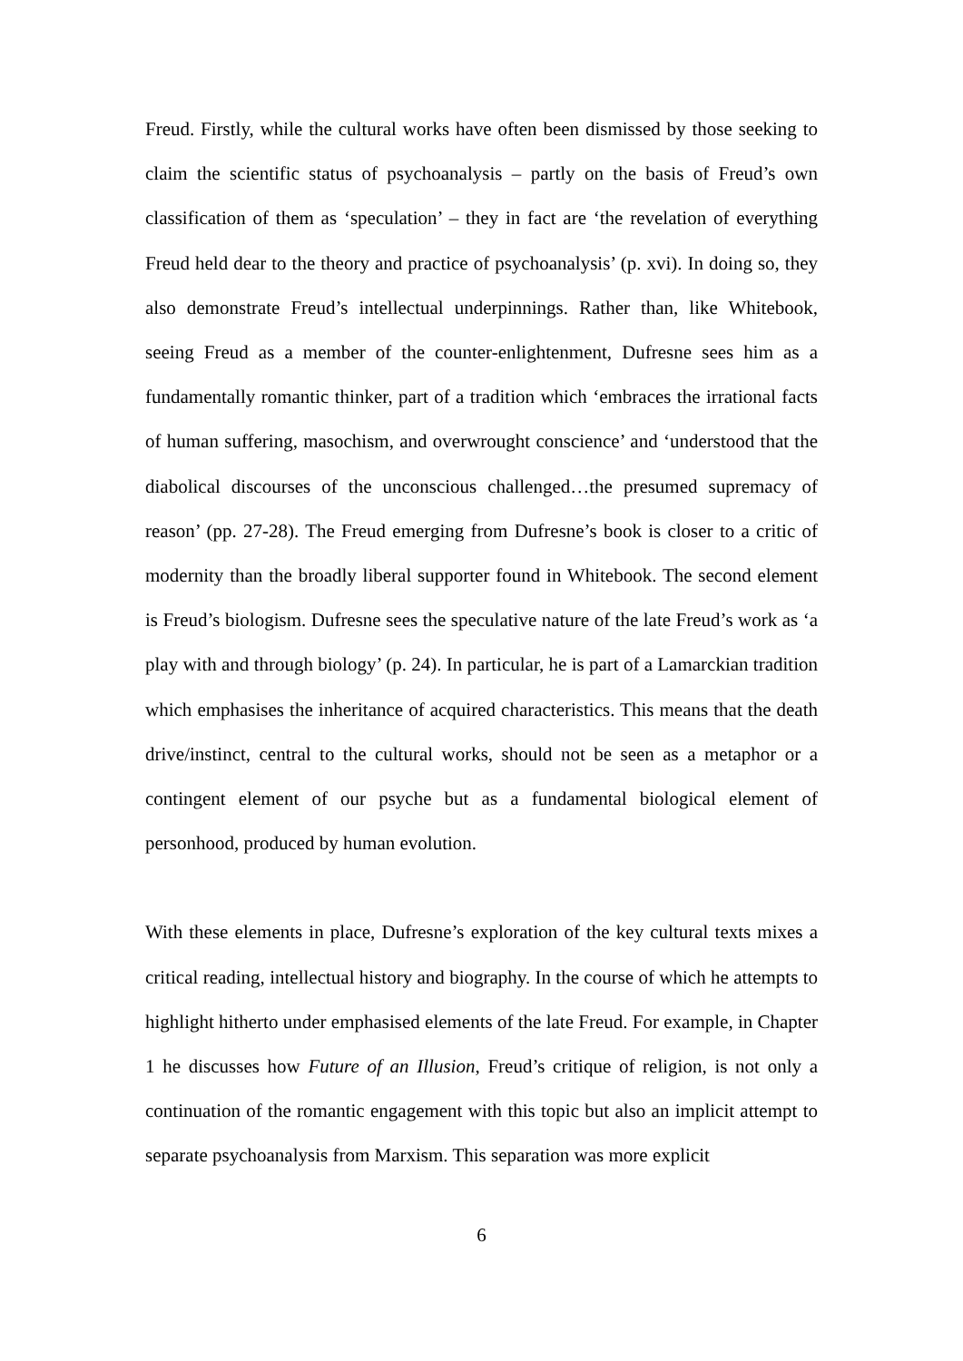Freud. Firstly, while the cultural works have often been dismissed by those seeking to claim the scientific status of psychoanalysis – partly on the basis of Freud’s own classification of them as ‘speculation’ – they in fact are ‘the revelation of everything Freud held dear to the theory and practice of psychoanalysis’ (p. xvi). In doing so, they also demonstrate Freud’s intellectual underpinnings. Rather than, like Whitebook, seeing Freud as a member of the counter-enlightenment, Dufresne sees him as a fundamentally romantic thinker, part of a tradition which ‘embraces the irrational facts of human suffering, masochism, and overwrought conscience’ and ‘understood that the diabolical discourses of the unconscious challenged…the presumed supremacy of reason’ (pp. 27-28). The Freud emerging from Dufresne’s book is closer to a critic of modernity than the broadly liberal supporter found in Whitebook. The second element is Freud’s biologism. Dufresne sees the speculative nature of the late Freud’s work as ‘a play with and through biology’ (p. 24). In particular, he is part of a Lamarckian tradition which emphasises the inheritance of acquired characteristics. This means that the death drive/instinct, central to the cultural works, should not be seen as a metaphor or a contingent element of our psyche but as a fundamental biological element of personhood, produced by human evolution.
With these elements in place, Dufresne’s exploration of the key cultural texts mixes a critical reading, intellectual history and biography. In the course of which he attempts to highlight hitherto under emphasised elements of the late Freud. For example, in Chapter 1 he discusses how Future of an Illusion, Freud’s critique of religion, is not only a continuation of the romantic engagement with this topic but also an implicit attempt to separate psychoanalysis from Marxism. This separation was more explicit
6